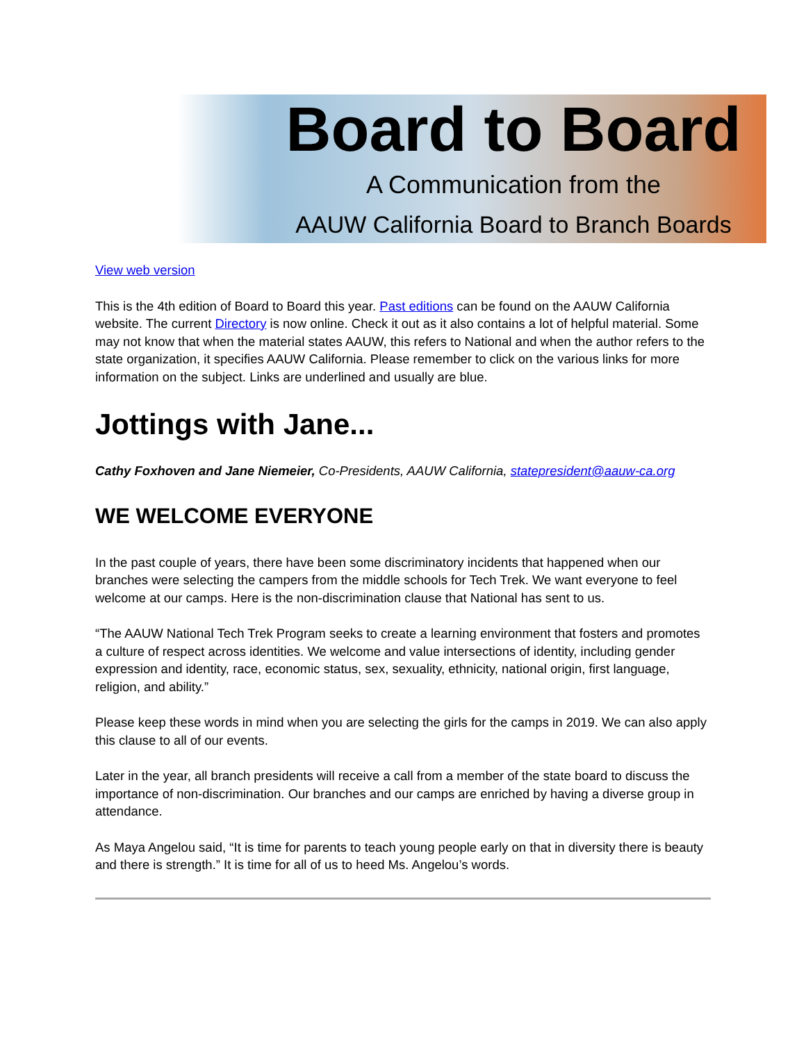Board to Board
A Communication from the
AAUW California Board to Branch Boards
View web version
This is the 4th edition of Board to Board this year. Past editions can be found on the AAUW California website. The current Directory is now online. Check it out as it also contains a lot of helpful material. Some may not know that when the material states AAUW, this refers to National and when the author refers to the state organization, it specifies AAUW California. Please remember to click on the various links for more information on the subject. Links are underlined and usually are blue.
Jottings with Jane...
Cathy Foxhoven and Jane Niemeier, Co-Presidents, AAUW California, statepresident@aauw-ca.org
WE WELCOME EVERYONE
In the past couple of years, there have been some discriminatory incidents that happened when our branches were selecting the campers from the middle schools for Tech Trek. We want everyone to feel welcome at our camps. Here is the non-discrimination clause that National has sent to us.
“The AAUW National Tech Trek Program seeks to create a learning environment that fosters and promotes a culture of respect across identities. We welcome and value intersections of identity, including gender expression and identity, race, economic status, sex, sexuality, ethnicity, national origin, first language, religion, and ability.”
Please keep these words in mind when you are selecting the girls for the camps in 2019. We can also apply this clause to all of our events.
Later in the year, all branch presidents will receive a call from a member of the state board to discuss the importance of non-discrimination. Our branches and our camps are enriched by having a diverse group in attendance.
As Maya Angelou said, “It is time for parents to teach young people early on that in diversity there is beauty and there is strength.” It is time for all of us to heed Ms. Angelou’s words.